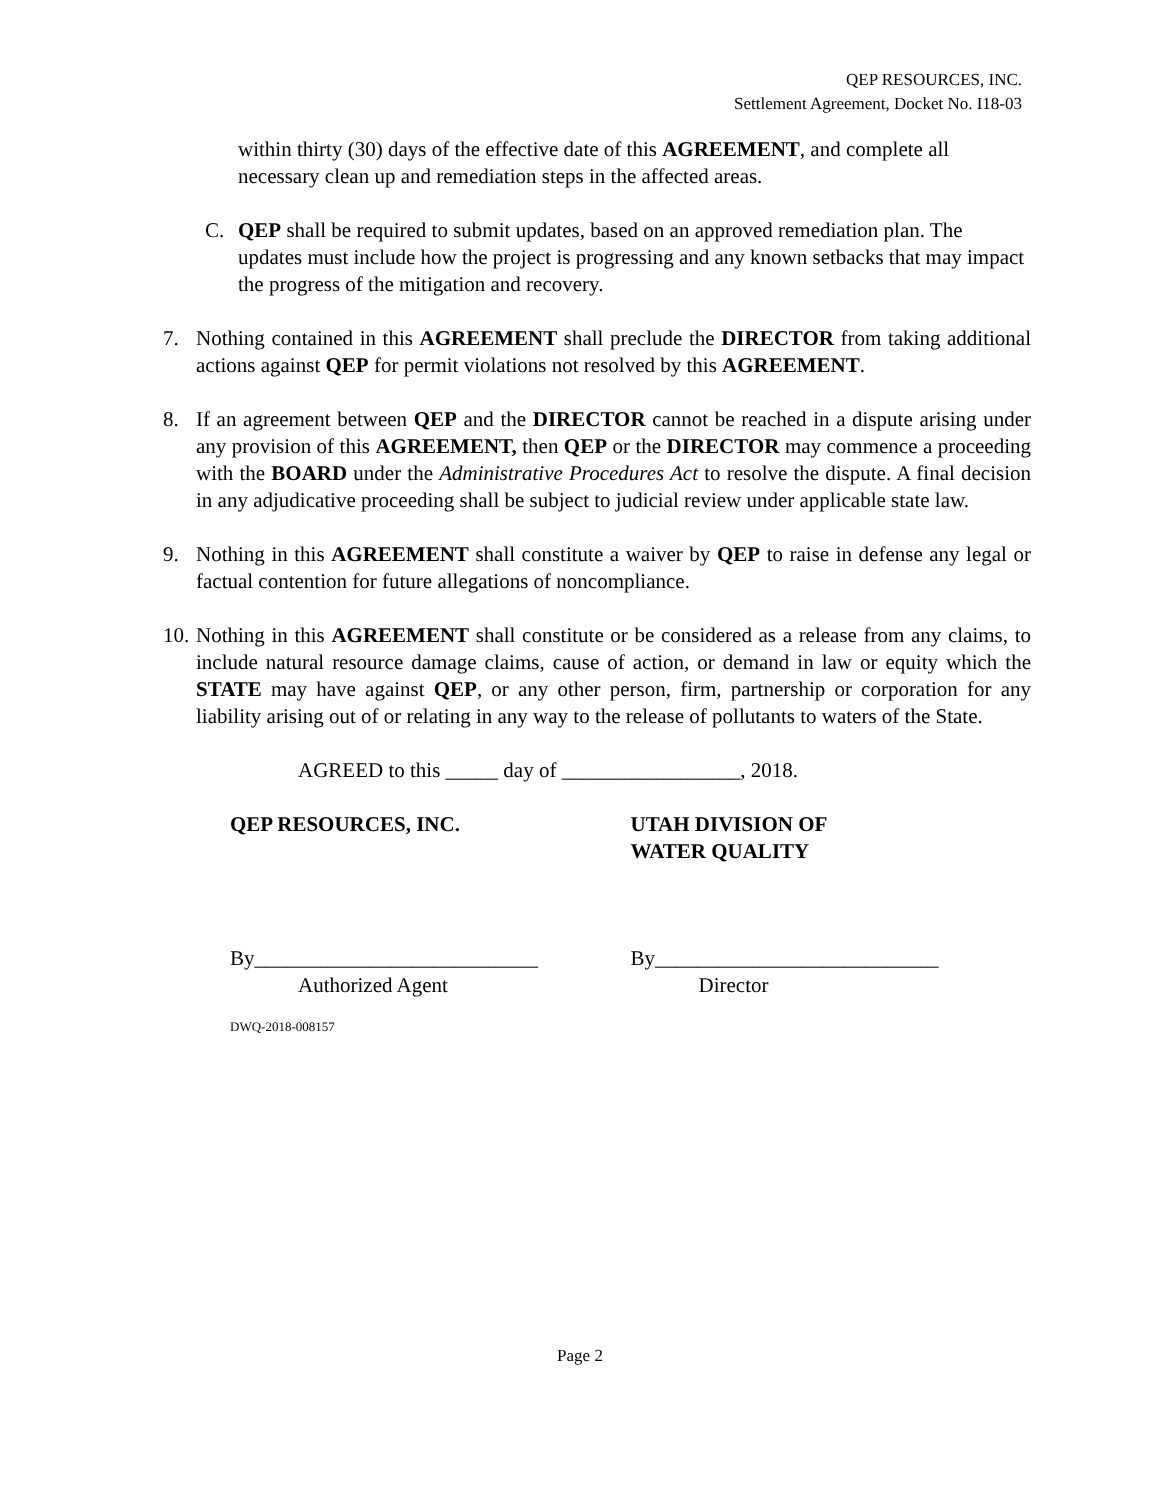QEP RESOURCES, INC.
Settlement Agreement, Docket No. I18-03
within thirty (30) days of the effective date of this AGREEMENT, and complete all necessary clean up and remediation steps in the affected areas.
C. QEP shall be required to submit updates, based on an approved remediation plan. The updates must include how the project is progressing and any known setbacks that may impact the progress of the mitigation and recovery.
7. Nothing contained in this AGREEMENT shall preclude the DIRECTOR from taking additional actions against QEP for permit violations not resolved by this AGREEMENT.
8. If an agreement between QEP and the DIRECTOR cannot be reached in a dispute arising under any provision of this AGREEMENT, then QEP or the DIRECTOR may commence a proceeding with the BOARD under the Administrative Procedures Act to resolve the dispute. A final decision in any adjudicative proceeding shall be subject to judicial review under applicable state law.
9. Nothing in this AGREEMENT shall constitute a waiver by QEP to raise in defense any legal or factual contention for future allegations of noncompliance.
10. Nothing in this AGREEMENT shall constitute or be considered as a release from any claims, to include natural resource damage claims, cause of action, or demand in law or equity which the STATE may have against QEP, or any other person, firm, partnership or corporation for any liability arising out of or relating in any way to the release of pollutants to waters of the State.
AGREED to this _____ day of _________________, 2018.
QEP RESOURCES, INC. UTAH DIVISION OF
WATER QUALITY
By___________________________
Authorized Agent
By___________________________
Director
DWQ-2018-008157
Page 2